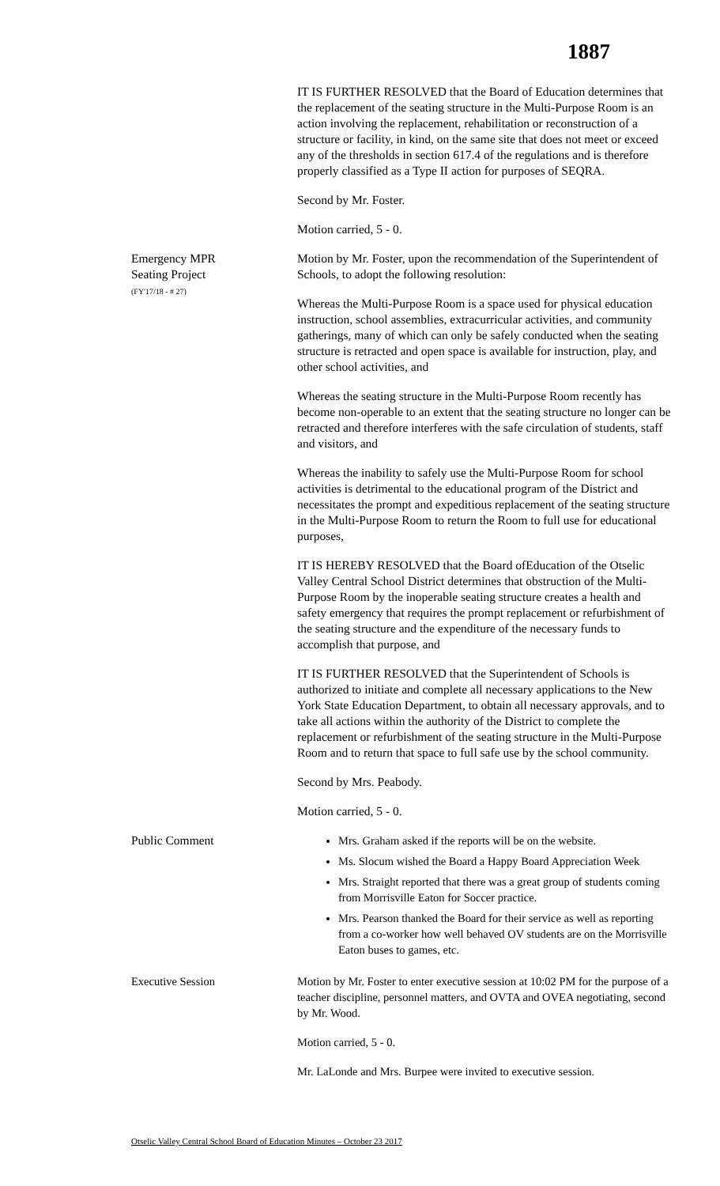1887
IT IS FURTHER RESOLVED that the Board of Education determines that the replacement of the seating structure in the Multi-Purpose Room is an action involving the replacement, rehabilitation or reconstruction of a structure or facility, in kind, on the same site that does not meet or exceed any of the thresholds in section 617.4 of the regulations and is therefore properly classified as a Type II action for purposes of SEQRA.
Second by Mr. Foster.
Motion carried, 5 - 0.
Emergency MPR
Seating Project
(FY'17/18 - # 27)
Motion by Mr. Foster, upon the recommendation of the Superintendent of Schools, to adopt the following resolution:
Whereas the Multi-Purpose Room is a space used for physical education instruction, school assemblies, extracurricular activities, and community gatherings, many of which can only be safely conducted when the seating structure is retracted and open space is available for instruction, play, and other school activities, and
Whereas the seating structure in the Multi-Purpose Room recently has become non-operable to an extent that the seating structure no longer can be retracted and therefore interferes with the safe circulation of students, staff and visitors, and
Whereas the inability to safely use the Multi-Purpose Room for school activities is detrimental to the educational program of the District and necessitates the prompt and expeditious replacement of the seating structure in the Multi-Purpose Room to return the Room to full use for educational purposes,
IT IS HEREBY RESOLVED that the Board ofEducation of the Otselic Valley Central School District determines that obstruction of the Multi-Purpose Room by the inoperable seating structure creates a health and safety emergency that requires the prompt replacement or refurbishment of the seating structure and the expenditure of the necessary funds to accomplish that purpose, and
IT IS FURTHER RESOLVED that the Superintendent of Schools is authorized to initiate and complete all necessary applications to the New York State Education Department, to obtain all necessary approvals, and to take all actions within the authority of the District to complete the replacement or refurbishment of the seating structure in the Multi-Purpose Room and to return that space to full safe use by the school community.
Second by Mrs. Peabody.
Motion carried, 5 - 0.
Public Comment Mrs. Graham asked if the reports will be on the website.
Ms. Slocum wished the Board a Happy Board Appreciation Week
Mrs. Straight reported that there was a great group of students coming from Morrisville Eaton for Soccer practice.
Mrs. Pearson thanked the Board for their service as well as reporting from a co-worker how well behaved OV students are on the Morrisville Eaton buses to games, etc.
Executive Session Motion by Mr. Foster to enter executive session at 10:02 PM for the purpose of a teacher discipline, personnel matters, and OVTA and OVEA negotiating, second by Mr. Wood.
Motion carried, 5 - 0.
Mr. LaLonde and Mrs. Burpee were invited to executive session.
Otselic Valley Central School Board of Education Minutes – October 23 2017